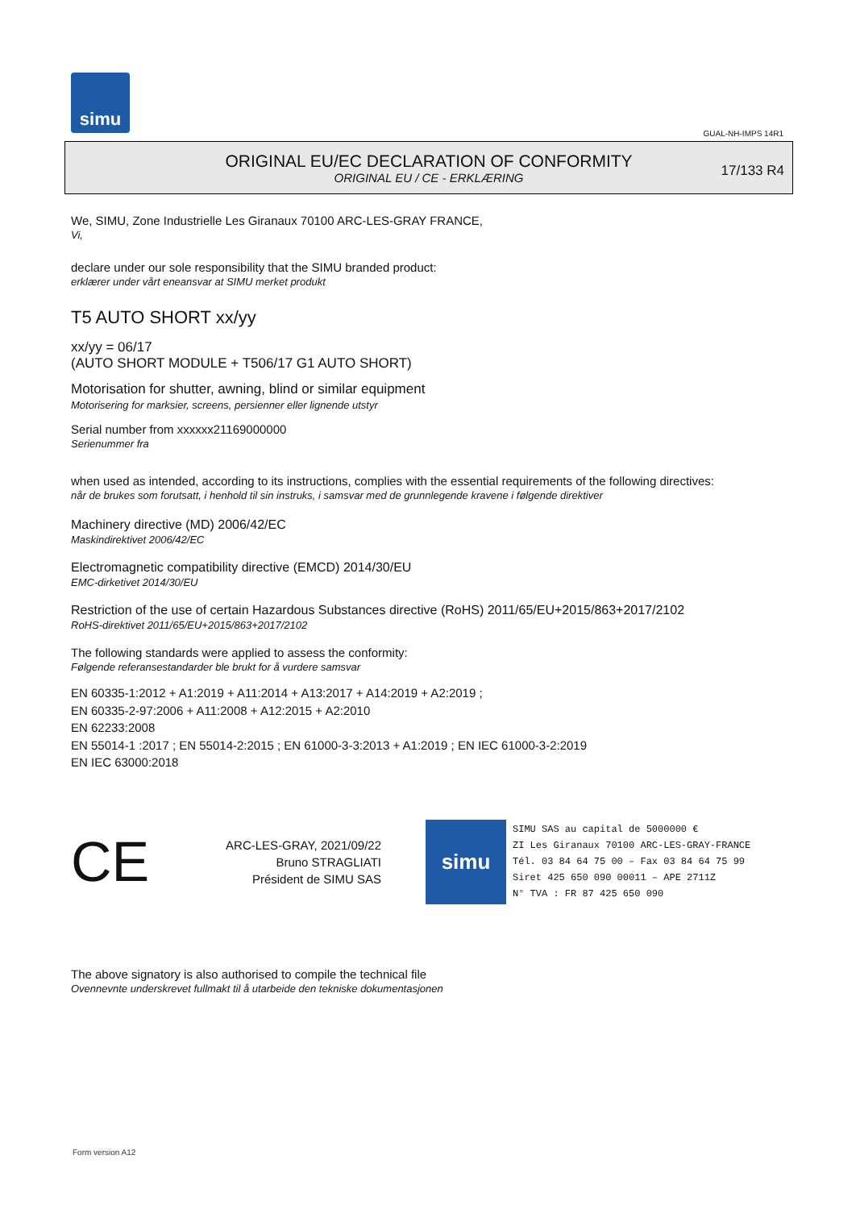simu
GUAL-NH-IMPS 14R1
ORIGINAL EU/EC DECLARATION OF CONFORMITY
ORIGINAL EU / CE - ERKLÆRING
17/133 R4
We, SIMU, Zone Industrielle Les Giranaux 70100 ARC-LES-GRAY FRANCE,
Vi,
declare under our sole responsibility that the SIMU branded product:
erklærer under vårt eneansvar at SIMU merket produkt
T5 AUTO SHORT xx/yy
xx/yy = 06/17
(AUTO SHORT MODULE + T506/17 G1 AUTO SHORT)
Motorisation for shutter, awning, blind or similar equipment
Motorisering for marksier, screens, persienner eller lignende utstyr
Serial number from xxxxxx21169000000
Serienummer fra
when used as intended, according to its instructions, complies with the essential requirements of the following directives:
når de brukes som forutsatt, i henhold til sin instruks, i samsvar med de grunnlegende kravene i følgende direktiver
Machinery directive (MD) 2006/42/EC
Maskindirektivet 2006/42/EC
Electromagnetic compatibility directive (EMCD) 2014/30/EU
EMC-dirketivet 2014/30/EU
Restriction of the use of certain Hazardous Substances directive (RoHS) 2011/65/EU+2015/863+2017/2102
RoHS-direktivet 2011/65/EU+2015/863+2017/2102
The following standards were applied to assess the conformity:
Følgende referansestandarder ble brukt for å vurdere samsvar
EN 60335-1:2012 + A1:2019 + A11:2014 + A13:2017 + A14:2019 + A2:2019 ;
EN 60335-2-97:2006 + A11:2008 + A12:2015 + A2:2010
EN 62233:2008
EN 55014-1 :2017 ; EN 55014-2:2015 ; EN 61000-3-3:2013 + A1:2019 ; EN IEC 61000-3-2:2019
EN IEC 63000:2018
CE
ARC-LES-GRAY, 2021/09/22
Bruno STRAGLIATI
Président de SIMU SAS
simu
SIMU SAS au capital de 5000000 €
ZI Les Giranaux 70100 ARC-LES-GRAY-FRANCE
Tél. 03 84 64 75 00 – Fax 03 84 64 75 99
Siret 425 650 090 00011 – APE 2711Z
N° TVA : FR 87 425 650 090
The above signatory is also authorised to compile the technical file
Ovennevnte underskrevet fullmakt til å utarbeide den tekniske dokumentasjonen
Form version A12